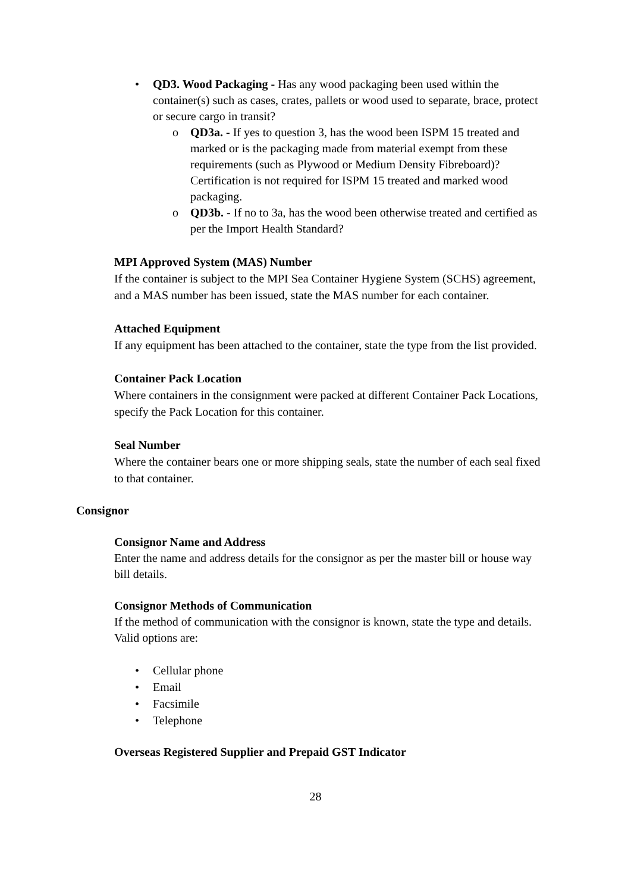• QD3. Wood Packaging - Has any wood packaging been used within the container(s) such as cases, crates, pallets or wood used to separate, brace, protect or secure cargo in transit?
o QD3a. - If yes to question 3, has the wood been ISPM 15 treated and marked or is the packaging made from material exempt from these requirements (such as Plywood or Medium Density Fibreboard)? Certification is not required for ISPM 15 treated and marked wood packaging.
o QD3b. - If no to 3a, has the wood been otherwise treated and certified as per the Import Health Standard?
MPI Approved System (MAS) Number
If the container is subject to the MPI Sea Container Hygiene System (SCHS) agreement, and a MAS number has been issued, state the MAS number for each container.
Attached Equipment
If any equipment has been attached to the container, state the type from the list provided.
Container Pack Location
Where containers in the consignment were packed at different Container Pack Locations, specify the Pack Location for this container.
Seal Number
Where the container bears one or more shipping seals, state the number of each seal fixed to that container.
Consignor
Consignor Name and Address
Enter the name and address details for the consignor as per the master bill or house way bill details.
Consignor Methods of Communication
If the method of communication with the consignor is known, state the type and details. Valid options are:
• Cellular phone
• Email
• Facsimile
• Telephone
Overseas Registered Supplier and Prepaid GST Indicator
28